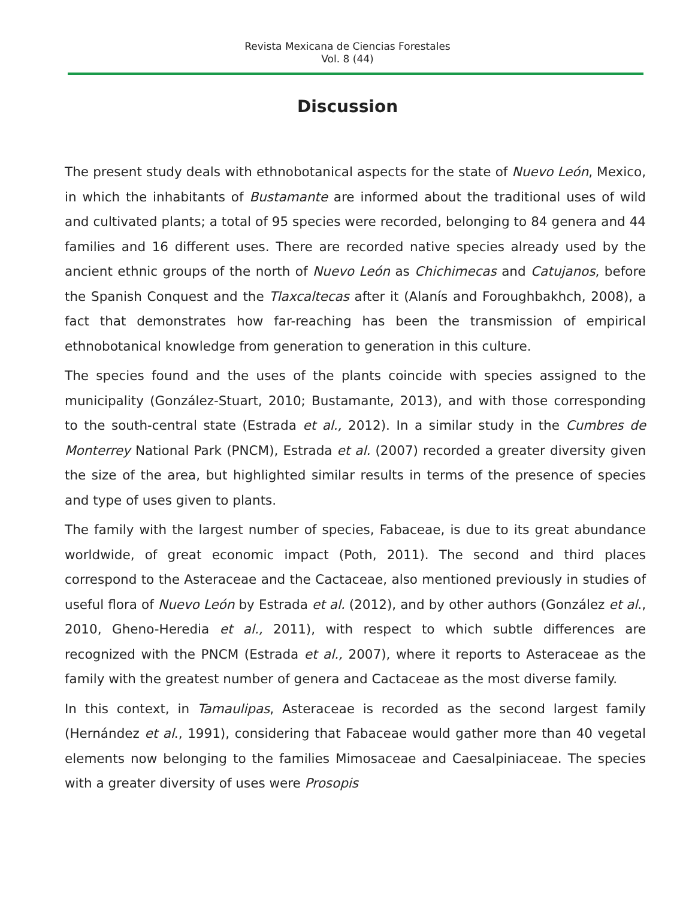Revista Mexicana de Ciencias Forestales
Vol. 8 (44)
Discussion
The present study deals with ethnobotanical aspects for the state of Nuevo León, Mexico, in which the inhabitants of Bustamante are informed about the traditional uses of wild and cultivated plants; a total of 95 species were recorded, belonging to 84 genera and 44 families and 16 different uses. There are recorded native species already used by the ancient ethnic groups of the north of Nuevo León as Chichimecas and Catujanos, before the Spanish Conquest and the Tlaxcaltecas after it (Alanís and Foroughbakhch, 2008), a fact that demonstrates how far-reaching has been the transmission of empirical ethnobotanical knowledge from generation to generation in this culture.
The species found and the uses of the plants coincide with species assigned to the municipality (González-Stuart, 2010; Bustamante, 2013), and with those corresponding to the south-central state (Estrada et al., 2012). In a similar study in the Cumbres de Monterrey National Park (PNCM), Estrada et al. (2007) recorded a greater diversity given the size of the area, but highlighted similar results in terms of the presence of species and type of uses given to plants.
The family with the largest number of species, Fabaceae, is due to its great abundance worldwide, of great economic impact (Poth, 2011). The second and third places correspond to the Asteraceae and the Cactaceae, also mentioned previously in studies of useful flora of Nuevo León by Estrada et al. (2012), and by other authors (González et al., 2010, Gheno-Heredia et al., 2011), with respect to which subtle differences are recognized with the PNCM (Estrada et al., 2007), where it reports to Asteraceae as the family with the greatest number of genera and Cactaceae as the most diverse family.
In this context, in Tamaulipas, Asteraceae is recorded as the second largest family (Hernández et al., 1991), considering that Fabaceae would gather more than 40 vegetal elements now belonging to the families Mimosaceae and Caesalpiniaceae. The species with a greater diversity of uses were Prosopis